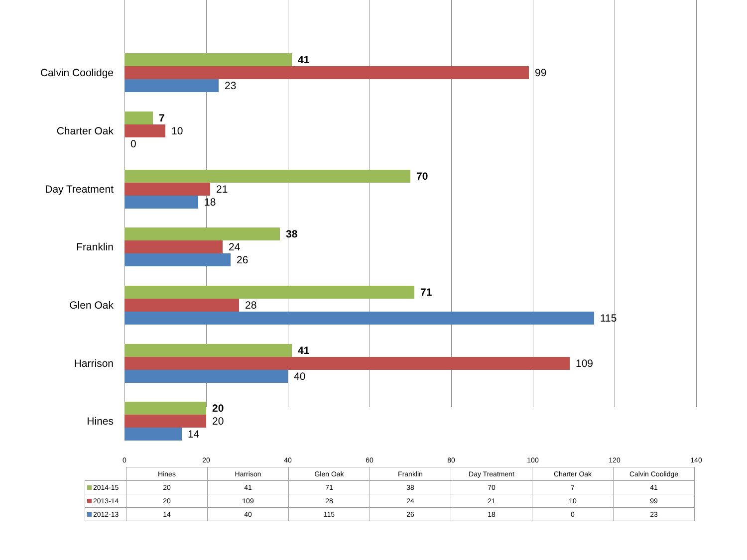Calvin Coolidge
41
99
23
Charter Oak
7
10
0
Day Treatment
70
21
18
Franklin
38
24
26
Glen Oak
71
28
115
Harrison
41
109
40
Hines
20
20
14
0 20 40 60 80 100 120 140
| | Hines | Harrison | Glen Oak | Franklin | Day Treatment | Charter Oak | Calvin Coolidge |
| --- | --- | --- | --- | --- | --- | --- | --- |
| 2014-15 | 20 | 41 | 71 | 38 | 70 | 7 | 41 |
| 2013-14 | 20 | 109 | 28 | 24 | 21 | 10 | 99 |
| 2012-13 | 14 | 40 | 115 | 26 | 18 | 0 | 23 |